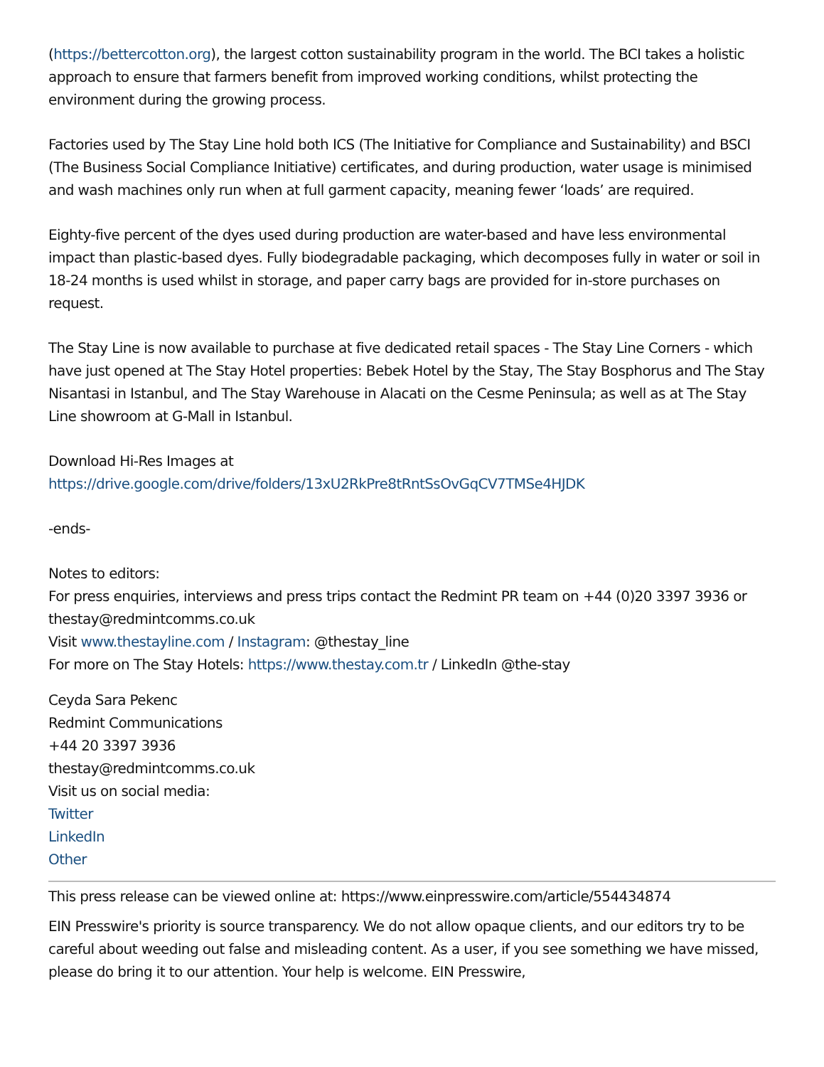(https://bettercotton.org), the largest cotton sustainability program in the world. The BCI takes a holistic approach to ensure that farmers benefit from improved working conditions, whilst protecting the environment during the growing process.
Factories used by The Stay Line hold both ICS (The Initiative for Compliance and Sustainability) and BSCI (The Business Social Compliance Initiative) certificates, and during production, water usage is minimised and wash machines only run when at full garment capacity, meaning fewer ‘loads’ are required.
Eighty-five percent of the dyes used during production are water-based and have less environmental impact than plastic-based dyes. Fully biodegradable packaging, which decomposes fully in water or soil in 18-24 months is used whilst in storage, and paper carry bags are provided for in-store purchases on request.
The Stay Line is now available to purchase at five dedicated retail spaces - The Stay Line Corners - which have just opened at The Stay Hotel properties: Bebek Hotel by the Stay, The Stay Bosphorus and The Stay Nisantasi in Istanbul, and The Stay Warehouse in Alacati on the Cesme Peninsula; as well as at The Stay Line showroom at G-Mall in Istanbul.
Download Hi-Res Images at
https://drive.google.com/drive/folders/13xU2RkPre8tRntSsOvGqCV7TMSe4HJDK
-ends-
Notes to editors:
For press enquiries, interviews and press trips contact the Redmint PR team on +44 (0)20 3397 3936 or thestay@redmintcomms.co.uk
Visit www.thestayline.com / Instagram: @thestay_line
For more on The Stay Hotels: https://www.thestay.com.tr / LinkedIn @the-stay
Ceyda Sara Pekenc
Redmint Communications
+44 20 3397 3936
thestay@redmintcomms.co.uk
Visit us on social media:
Twitter
LinkedIn
Other
This press release can be viewed online at: https://www.einpresswire.com/article/554434874
EIN Presswire's priority is source transparency. We do not allow opaque clients, and our editors try to be careful about weeding out false and misleading content. As a user, if you see something we have missed, please do bring it to our attention. Your help is welcome. EIN Presswire,